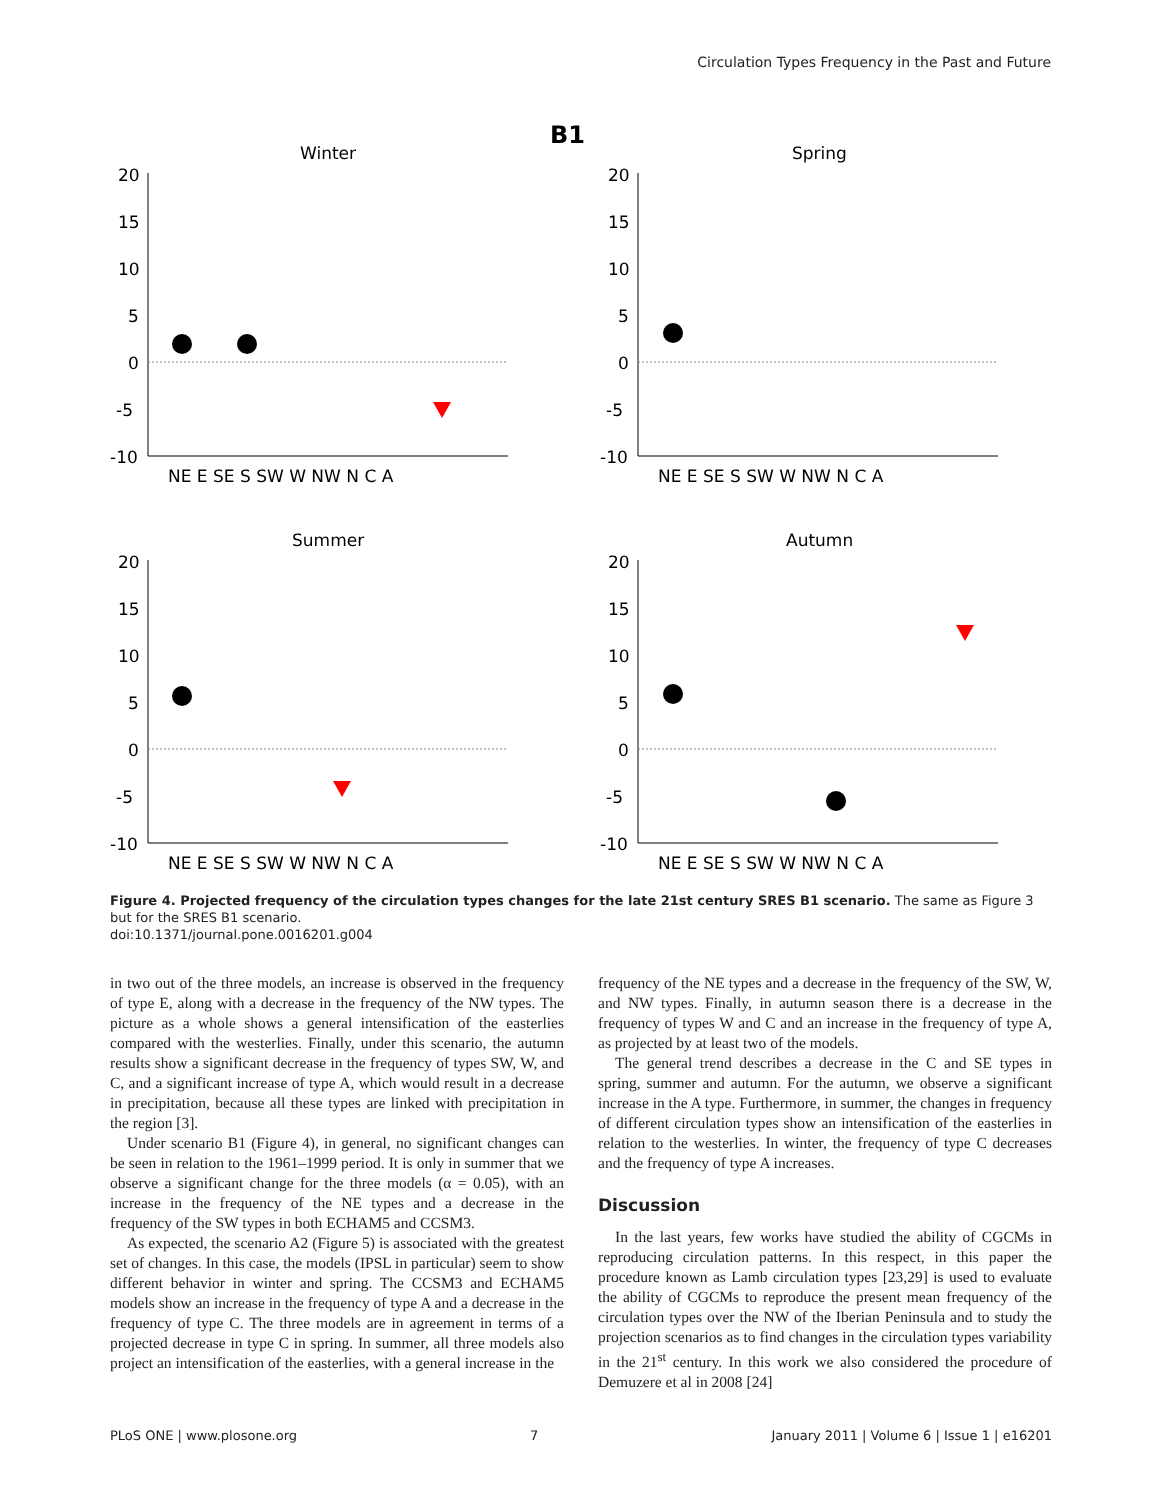Circulation Types Frequency in the Past and Future
B1
20
15
10
5
0
-5
-10
NE E SE S SW W NW N C A
Winter
Spring
Summer
Autumn
Figure 4. Projected frequency of the circulation types changes for the late 21st century SRES B1 scenario. The same as Figure 3 but for the SRES B1 scenario.
doi:10.1371/journal.pone.0016201.g004
in two out of the three models, an increase is observed in the frequency of type E, along with a decrease in the frequency of the NW types. The picture as a whole shows a general intensification of the easterlies compared with the westerlies. Finally, under this scenario, the autumn results show a significant decrease in the frequency of types SW, W, and C, and a significant increase of type A, which would result in a decrease in precipitation, because all these types are linked with precipitation in the region [3].
Under scenario B1 (Figure 4), in general, no significant changes can be seen in relation to the 1961–1999 period. It is only in summer that we observe a significant change for the three models (α = 0.05), with an increase in the frequency of the NE types and a decrease in the frequency of the SW types in both ECHAM5 and CCSM3.
As expected, the scenario A2 (Figure 5) is associated with the greatest set of changes. In this case, the models (IPSL in particular) seem to show different behavior in winter and spring. The CCSM3 and ECHAM5 models show an increase in the frequency of type A and a decrease in the frequency of type C. The three models are in agreement in terms of a projected decrease in type C in spring. In summer, all three models also project an intensification of the easterlies, with a general increase in the
frequency of the NE types and a decrease in the frequency of the SW, W, and NW types. Finally, in autumn season there is a decrease in the frequency of types W and C and an increase in the frequency of type A, as projected by at least two of the models.
The general trend describes a decrease in the C and SE types in spring, summer and autumn. For the autumn, we observe a significant increase in the A type. Furthermore, in summer, the changes in frequency of different circulation types show an intensification of the easterlies in relation to the westerlies. In winter, the frequency of type C decreases and the frequency of type A increases.
Discussion
In the last years, few works have studied the ability of CGCMs in reproducing circulation patterns. In this respect, in this paper the procedure known as Lamb circulation types [23,29] is used to evaluate the ability of CGCMs to reproduce the present mean frequency of the circulation types over the NW of the Iberian Peninsula and to study the projection scenarios as to find changes in the circulation types variability in the 21<sup>st</sup> century. In this work we also considered the procedure of Demuzere et al in 2008 [24]
PLoS ONE | www.plosone.org 7 January 2011 | Volume 6 | Issue 1 | e16201